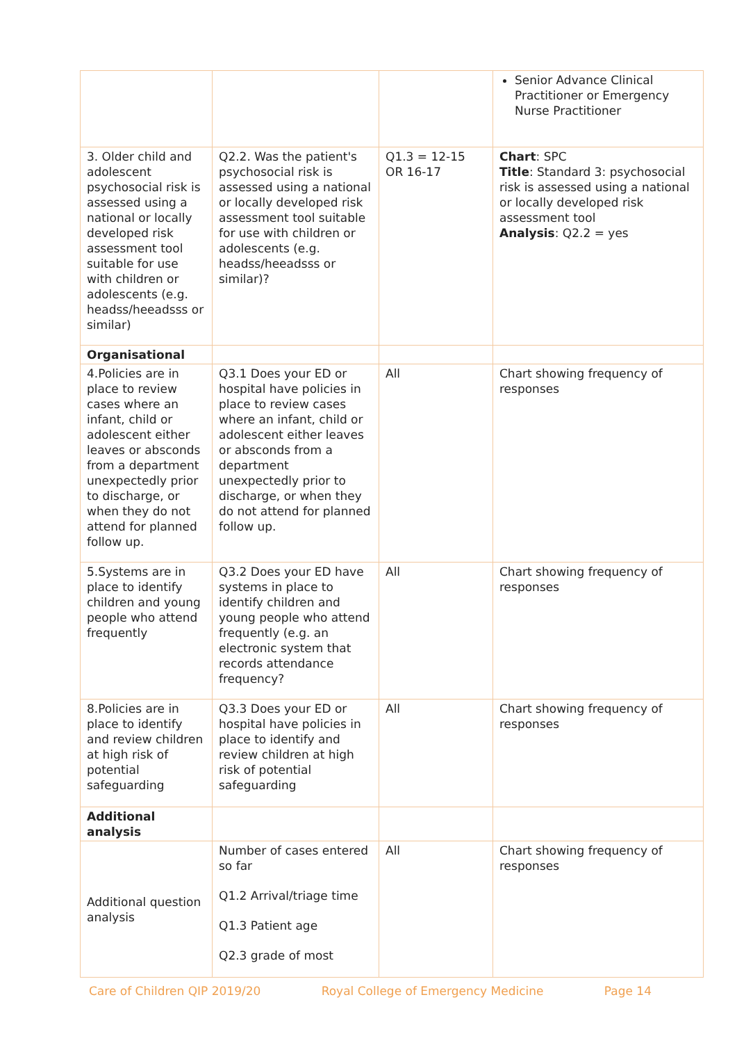| | | | Senior Advance Clinical Practitioner or Emergency Nurse Practitioner |
| 3. Older child and adolescent psychosocial risk is assessed using a national or locally developed risk assessment tool suitable for use with children or adolescents (e.g. headss/heeadsss or similar) | Q2.2. Was the patient's psychosocial risk is assessed using a national or locally developed risk assessment tool suitable for use with children or adolescents (e.g. headss/heeadsss or similar)? | Q1.3 = 12-15 OR 16-17 | Chart : SPC Title : Standard 3: psychosocial risk is assessed using a national or locally developed risk assessment tool Analysis : Q2.2 = yes |
| Organisational | | | |
| 4.Policies are in place to review cases where an infant, child or adolescent either leaves or absconds from a department unexpectedly prior to discharge, or when they do not attend for planned follow up. | Q3.1 Does your ED or hospital have policies in place to review cases where an infant, child or adolescent either leaves or absconds from a department unexpectedly prior to discharge, or when they do not attend for planned follow up. | All | Chart showing frequency of responses |
| 5.Systems are in place to identify children and young people who attend frequently | Q3.2 Does your ED have systems in place to identify children and young people who attend frequently (e.g. an electronic system that records attendance frequency? | All | Chart showing frequency of responses |
| 8.Policies are in place to identify and review children at high risk of potential safeguarding | Q3.3 Does your ED or hospital have policies in place to identify and review children at high risk of potential safeguarding | All | Chart showing frequency of responses |
| Additional analysis | | | |
| Additional question analysis | Number of cases entered so far Q1.2 Arrival/triage time Q1.3 Patient age Q2.3 grade of most | All | Chart showing frequency of responses |
Care of Children QIP 2019/20 Royal College of Emergency Medicine Page 14